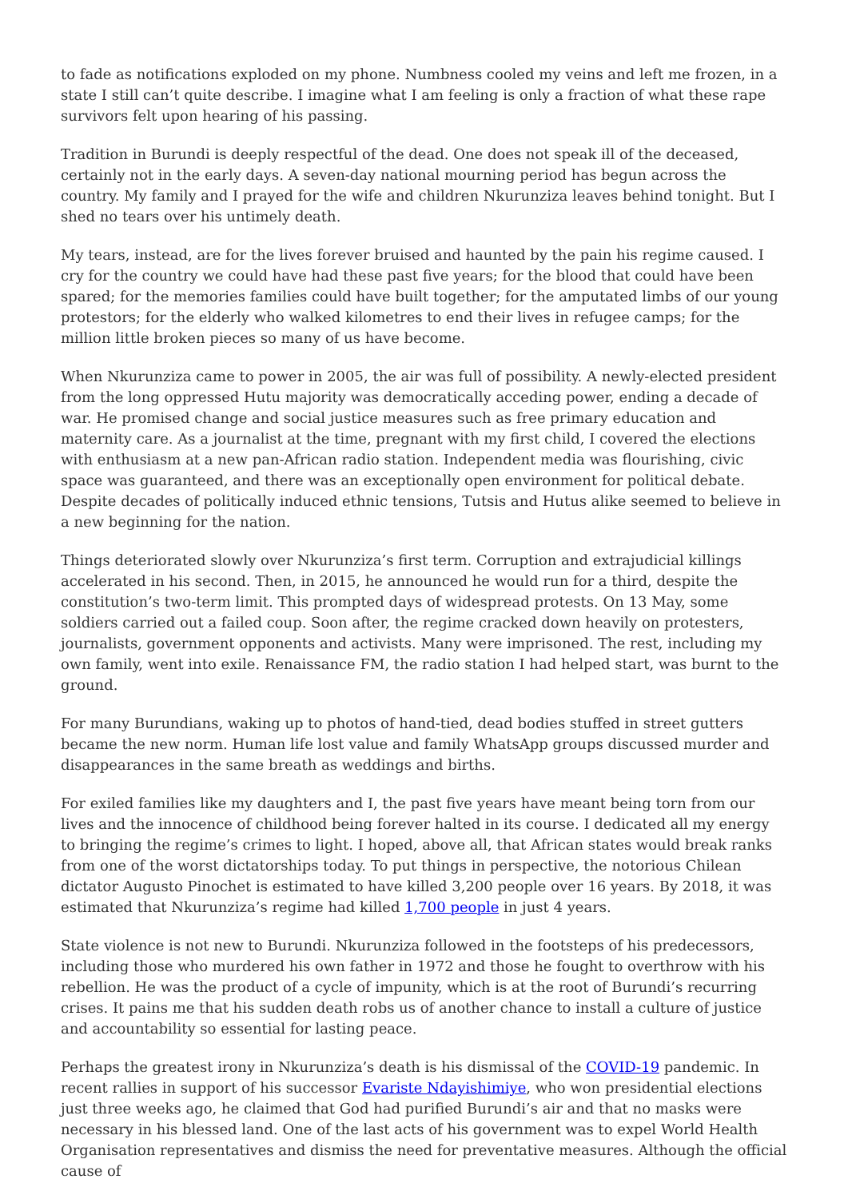to fade as notifications exploded on my phone. Numbness cooled my veins and left me frozen, in a state I still can’t quite describe. I imagine what I am feeling is only a fraction of what these rape survivors felt upon hearing of his passing.
Tradition in Burundi is deeply respectful of the dead. One does not speak ill of the deceased, certainly not in the early days. A seven-day national mourning period has begun across the country. My family and I prayed for the wife and children Nkurunziza leaves behind tonight. But I shed no tears over his untimely death.
My tears, instead, are for the lives forever bruised and haunted by the pain his regime caused. I cry for the country we could have had these past five years; for the blood that could have been spared; for the memories families could have built together; for the amputated limbs of our young protestors; for the elderly who walked kilometres to end their lives in refugee camps; for the million little broken pieces so many of us have become.
When Nkurunziza came to power in 2005, the air was full of possibility. A newly-elected president from the long oppressed Hutu majority was democratically acceding power, ending a decade of war. He promised change and social justice measures such as free primary education and maternity care. As a journalist at the time, pregnant with my first child, I covered the elections with enthusiasm at a new pan-African radio station. Independent media was flourishing, civic space was guaranteed, and there was an exceptionally open environment for political debate. Despite decades of politically induced ethnic tensions, Tutsis and Hutus alike seemed to believe in a new beginning for the nation.
Things deteriorated slowly over Nkurunziza’s first term. Corruption and extrajudicial killings accelerated in his second. Then, in 2015, he announced he would run for a third, despite the constitution’s two-term limit. This prompted days of widespread protests. On 13 May, some soldiers carried out a failed coup. Soon after, the regime cracked down heavily on protesters, journalists, government opponents and activists. Many were imprisoned. The rest, including my own family, went into exile. Renaissance FM, the radio station I had helped start, was burnt to the ground.
For many Burundians, waking up to photos of hand-tied, dead bodies stuffed in street gutters became the new norm. Human life lost value and family WhatsApp groups discussed murder and disappearances in the same breath as weddings and births.
For exiled families like my daughters and I, the past five years have meant being torn from our lives and the innocence of childhood being forever halted in its course. I dedicated all my energy to bringing the regime’s crimes to light. I hoped, above all, that African states would break ranks from one of the worst dictatorships today. To put things in perspective, the notorious Chilean dictator Augusto Pinochet is estimated to have killed 3,200 people over 16 years. By 2018, it was estimated that Nkurunziza’s regime had killed 1,700 people in just 4 years.
State violence is not new to Burundi. Nkurunziza followed in the footsteps of his predecessors, including those who murdered his own father in 1972 and those he fought to overthrow with his rebellion. He was the product of a cycle of impunity, which is at the root of Burundi’s recurring crises. It pains me that his sudden death robs us of another chance to install a culture of justice and accountability so essential for lasting peace.
Perhaps the greatest irony in Nkurunziza’s death is his dismissal of the COVID-19 pandemic. In recent rallies in support of his successor Evariste Ndayishimiye, who won presidential elections just three weeks ago, he claimed that God had purified Burundi’s air and that no masks were necessary in his blessed land. One of the last acts of his government was to expel World Health Organisation representatives and dismiss the need for preventative measures. Although the official cause of